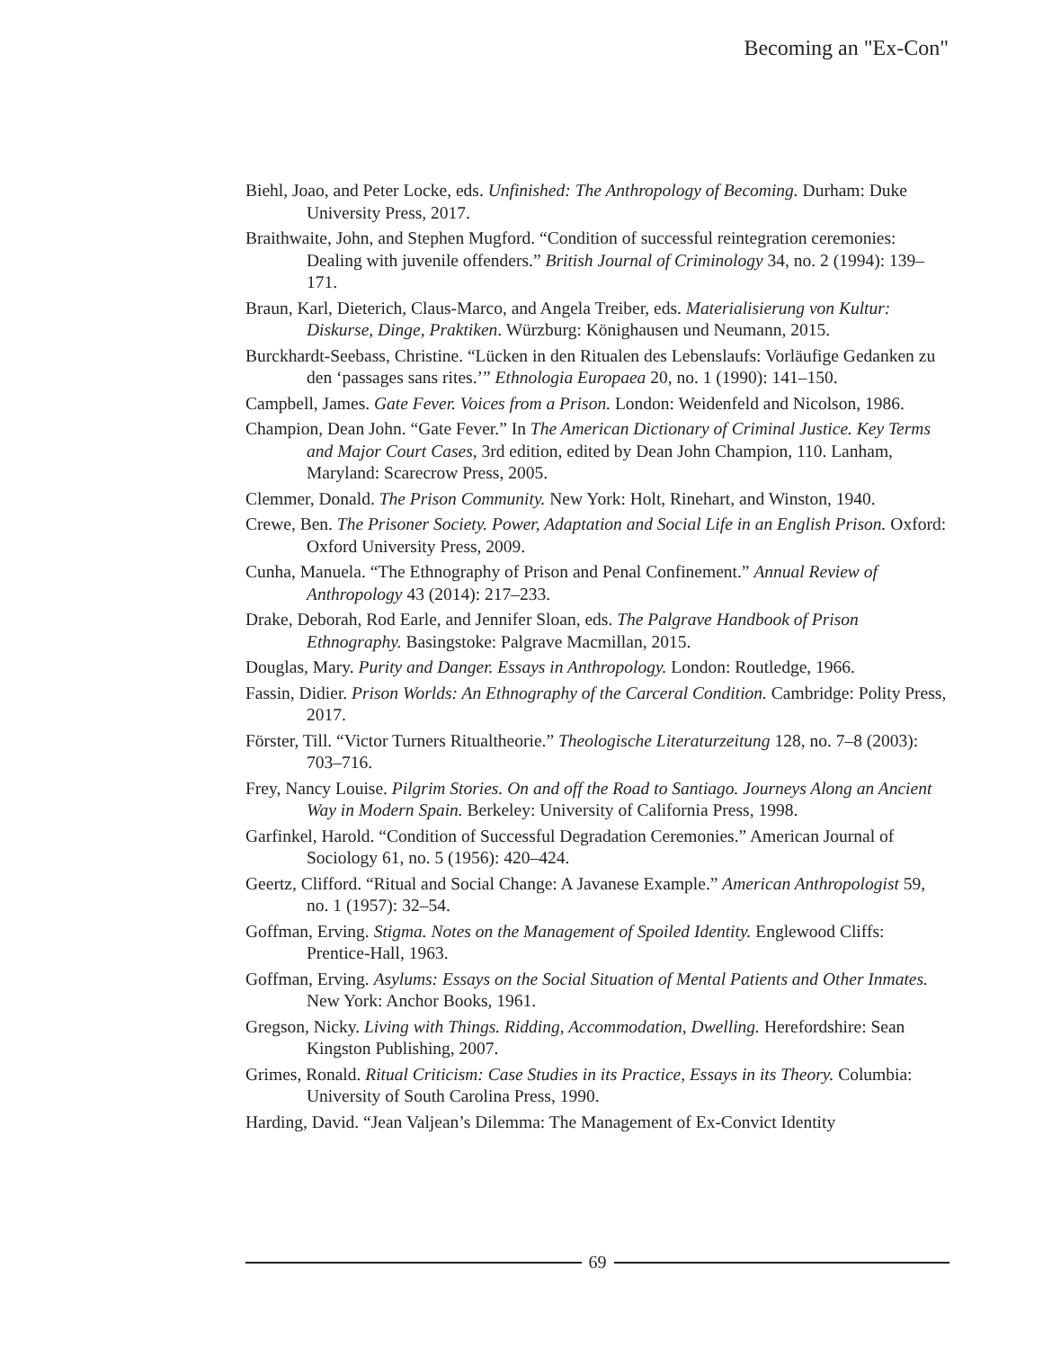Becoming an "Ex-Con"
Biehl, Joao, and Peter Locke, eds. Unfinished: The Anthropology of Becoming. Durham: Duke University Press, 2017.
Braithwaite, John, and Stephen Mugford. “Condition of successful reintegration ceremonies: Dealing with juvenile offenders.” British Journal of Criminology 34, no. 2 (1994): 139–171.
Braun, Karl, Dieterich, Claus-Marco, and Angela Treiber, eds. Materialisierung von Kultur: Diskurse, Dinge, Praktiken. Würzburg: Könighausen und Neumann, 2015.
Burckhardt-Seebass, Christine. “Lücken in den Ritualen des Lebenslaufs: Vorläufige Gedanken zu den ‘passages sans rites.’” Ethnologia Europaea 20, no. 1 (1990): 141–150.
Campbell, James. Gate Fever. Voices from a Prison. London: Weidenfeld and Nicolson, 1986.
Champion, Dean John. “Gate Fever.” In The American Dictionary of Criminal Justice. Key Terms and Major Court Cases, 3rd edition, edited by Dean John Champion, 110. Lanham, Maryland: Scarecrow Press, 2005.
Clemmer, Donald. The Prison Community. New York: Holt, Rinehart, and Winston, 1940.
Crewe, Ben. The Prisoner Society. Power, Adaptation and Social Life in an English Prison. Oxford: Oxford University Press, 2009.
Cunha, Manuela. “The Ethnography of Prison and Penal Confinement.” Annual Review of Anthropology 43 (2014): 217–233.
Drake, Deborah, Rod Earle, and Jennifer Sloan, eds. The Palgrave Handbook of Prison Ethnography. Basingstoke: Palgrave Macmillan, 2015.
Douglas, Mary. Purity and Danger. Essays in Anthropology. London: Routledge, 1966.
Fassin, Didier. Prison Worlds: An Ethnography of the Carceral Condition. Cambridge: Polity Press, 2017.
Förster, Till. “Victor Turners Ritualtheorie.” Theologische Literaturzeitung 128, no. 7–8 (2003): 703–716.
Frey, Nancy Louise. Pilgrim Stories. On and off the Road to Santiago. Journeys Along an Ancient Way in Modern Spain. Berkeley: University of California Press, 1998.
Garfinkel, Harold. “Condition of Successful Degradation Ceremonies.” American Journal of Sociology 61, no. 5 (1956): 420–424.
Geertz, Clifford. “Ritual and Social Change: A Javanese Example.” American Anthropologist 59, no. 1 (1957): 32–54.
Goffman, Erving. Stigma. Notes on the Management of Spoiled Identity. Englewood Cliffs: Prentice-Hall, 1963.
Goffman, Erving. Asylums: Essays on the Social Situation of Mental Patients and Other Inmates. New York: Anchor Books, 1961.
Gregson, Nicky. Living with Things. Ridding, Accommodation, Dwelling. Herefordshire: Sean Kingston Publishing, 2007.
Grimes, Ronald. Ritual Criticism: Case Studies in its Practice, Essays in its Theory. Columbia: University of South Carolina Press, 1990.
Harding, David. “Jean Valjean’s Dilemma: The Management of Ex-Convict Identity
69